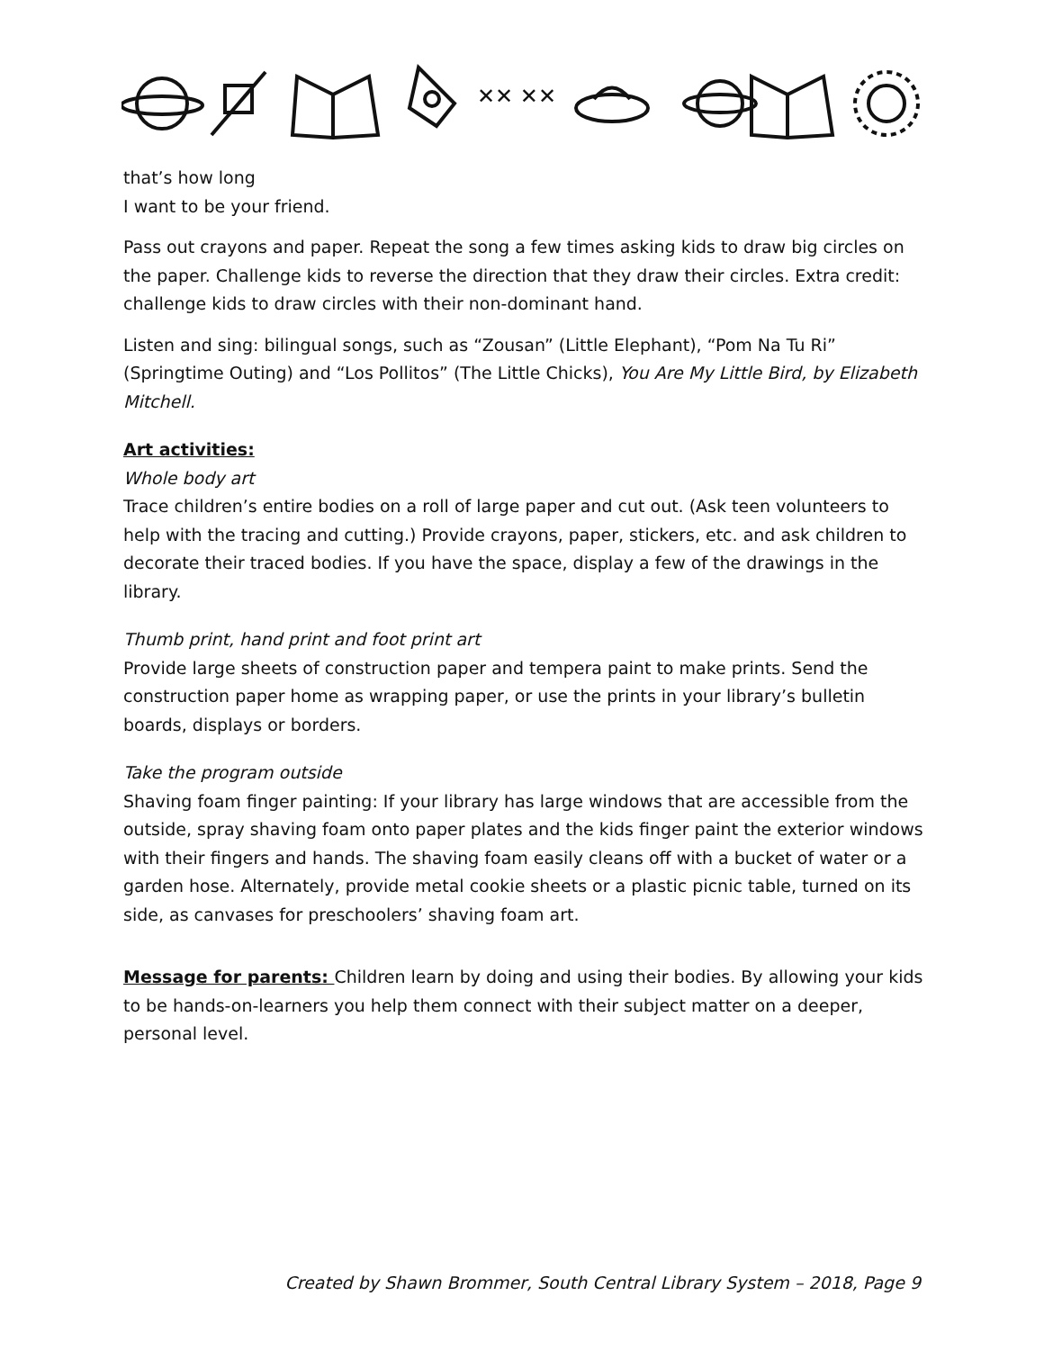✕✕ ✕✕
that’s how long
I want to be your friend.
Pass out crayons and paper. Repeat the song a few times asking kids to draw big circles on the paper. Challenge kids to reverse the direction that they draw their circles. Extra credit: challenge kids to draw circles with their non-dominant hand.
Listen and sing: bilingual songs, such as “Zousan” (Little Elephant), “Pom Na Tu Ri” (Springtime Outing) and “Los Pollitos” (The Little Chicks), You Are My Little Bird, by Elizabeth Mitchell.
Art activities:
Whole body art
Trace children’s entire bodies on a roll of large paper and cut out. (Ask teen volunteers to help with the tracing and cutting.) Provide crayons, paper, stickers, etc. and ask children to decorate their traced bodies. If you have the space, display a few of the drawings in the library.
Thumb print, hand print and foot print art
Provide large sheets of construction paper and tempera paint to make prints. Send the construction paper home as wrapping paper, or use the prints in your library’s bulletin boards, displays or borders.
Take the program outside
Shaving foam finger painting: If your library has large windows that are accessible from the outside, spray shaving foam onto paper plates and the kids finger paint the exterior windows with their fingers and hands. The shaving foam easily cleans off with a bucket of water or a garden hose. Alternately, provide metal cookie sheets or a plastic picnic table, turned on its side, as canvases for preschoolers’ shaving foam art.
Message for parents: Children learn by doing and using their bodies. By allowing your kids to be hands-on-learners you help them connect with their subject matter on a deeper, personal level.
Created by Shawn Brommer, South Central Library System – 2018, Page 9